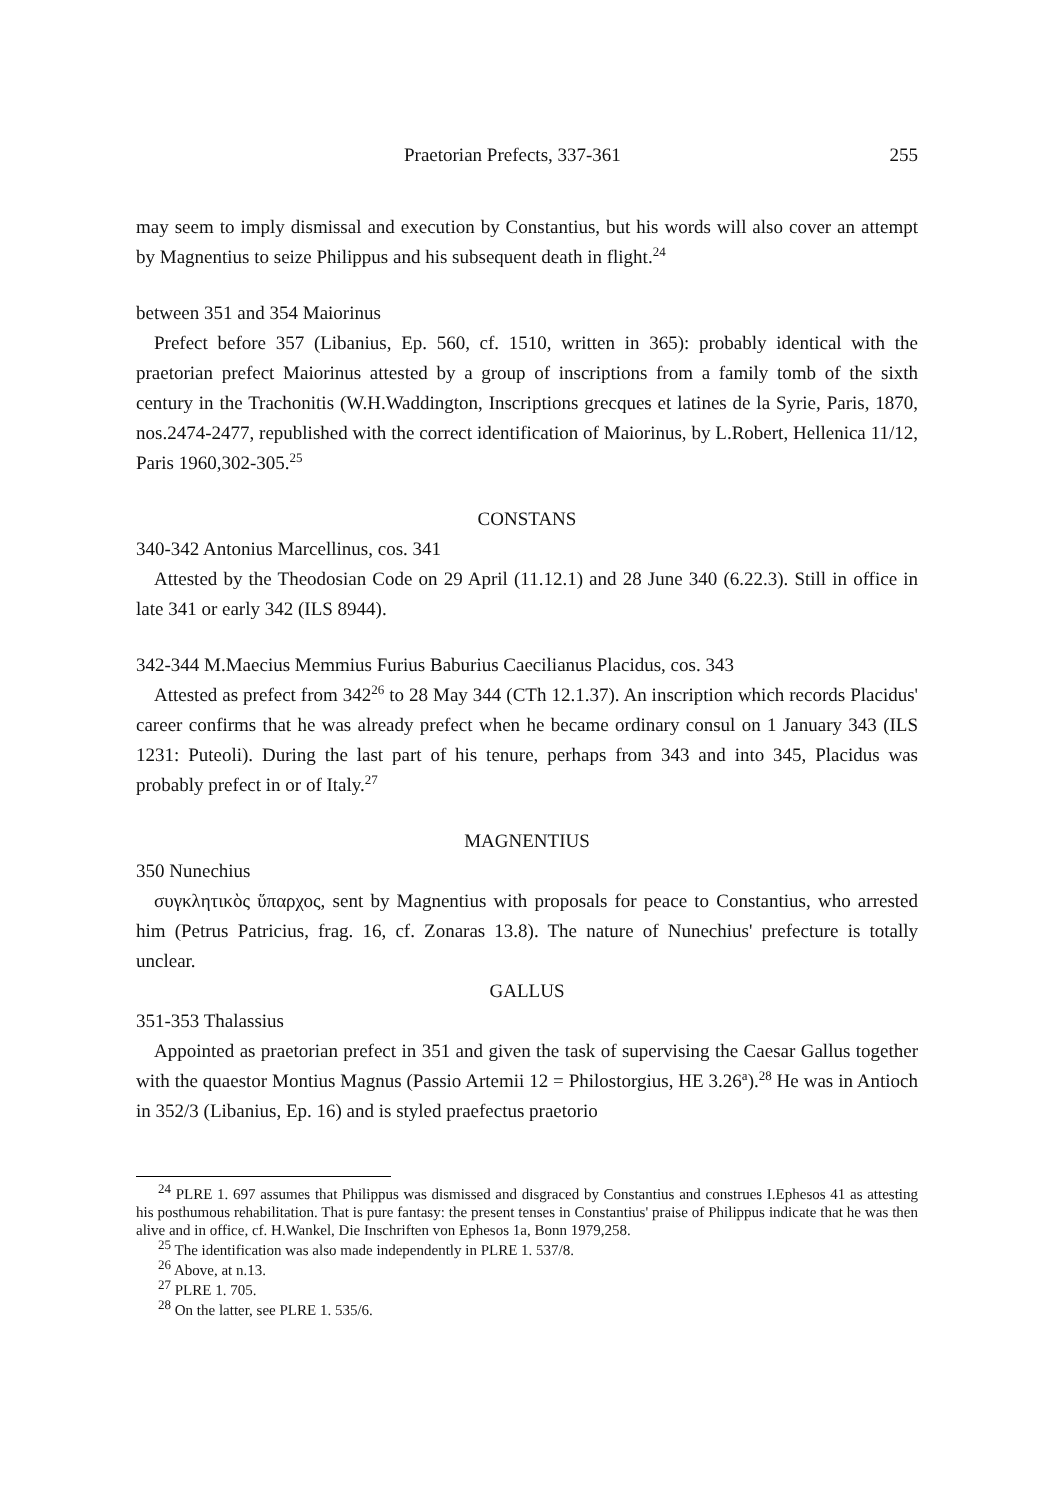Praetorian Prefects, 337-361 255
may seem to imply dismissal and execution by Constantius, but his words will also cover an attempt by Magnentius to seize Philippus and his subsequent death in flight.<sup>24</sup>
between 351 and 354 Maiorinus
Prefect before 357 (Libanius, Ep. 560, cf. 1510, written in 365): probably identical with the praetorian prefect Maiorinus attested by a group of inscriptions from a family tomb of the sixth century in the Trachonitis (W.H.Waddington, Inscriptions grecques et latines de la Syrie, Paris, 1870, nos.2474-2477, republished with the correct identification of Maiorinus, by L.Robert, Hellenica 11/12, Paris 1960,302-305.<sup>25</sup>
CONSTANS
340-342 Antonius Marcellinus, cos. 341
Attested by the Theodosian Code on 29 April (11.12.1) and 28 June 340 (6.22.3). Still in office in late 341 or early 342 (ILS 8944).
342-344 M.Maecius Memmius Furius Baburius Caecilianus Placidus, cos. 343
Attested as prefect from 342<sup>26</sup> to 28 May 344 (CTh 12.1.37). An inscription which records Placidus' career confirms that he was already prefect when he became ordinary consul on 1 January 343 (ILS 1231: Puteoli). During the last part of his tenure, perhaps from 343 and into 345, Placidus was probably prefect in or of Italy.<sup>27</sup>
MAGNENTIUS
350 Nunechius
συγκλητικὸς ὕπαρχος, sent by Magnentius with proposals for peace to Constantius, who arrested him (Petrus Patricius, frag. 16, cf. Zonaras 13.8). The nature of Nunechius' prefecture is totally unclear.
GALLUS
351-353 Thalassius
Appointed as praetorian prefect in 351 and given the task of supervising the Caesar Gallus together with the quaestor Montius Magnus (Passio Artemii 12 = Philostorgius, HE 3.26<sup>a</sup>).<sup>28</sup> He was in Antioch in 352/3 (Libanius, Ep. 16) and is styled praefectus praetorio
<sup>24</sup> PLRE 1. 697 assumes that Philippus was dismissed and disgraced by Constantius and construes I.Ephesos 41 as attesting his posthumous rehabilitation. That is pure fantasy: the present tenses in Constantius' praise of Philippus indicate that he was then alive and in office, cf. H.Wankel, Die Inschriften von Ephesos 1a, Bonn 1979,258.
<sup>25</sup> The identification was also made independently in PLRE 1. 537/8.
<sup>26</sup> Above, at n.13.
<sup>27</sup> PLRE 1. 705.
<sup>28</sup> On the latter, see PLRE 1. 535/6.